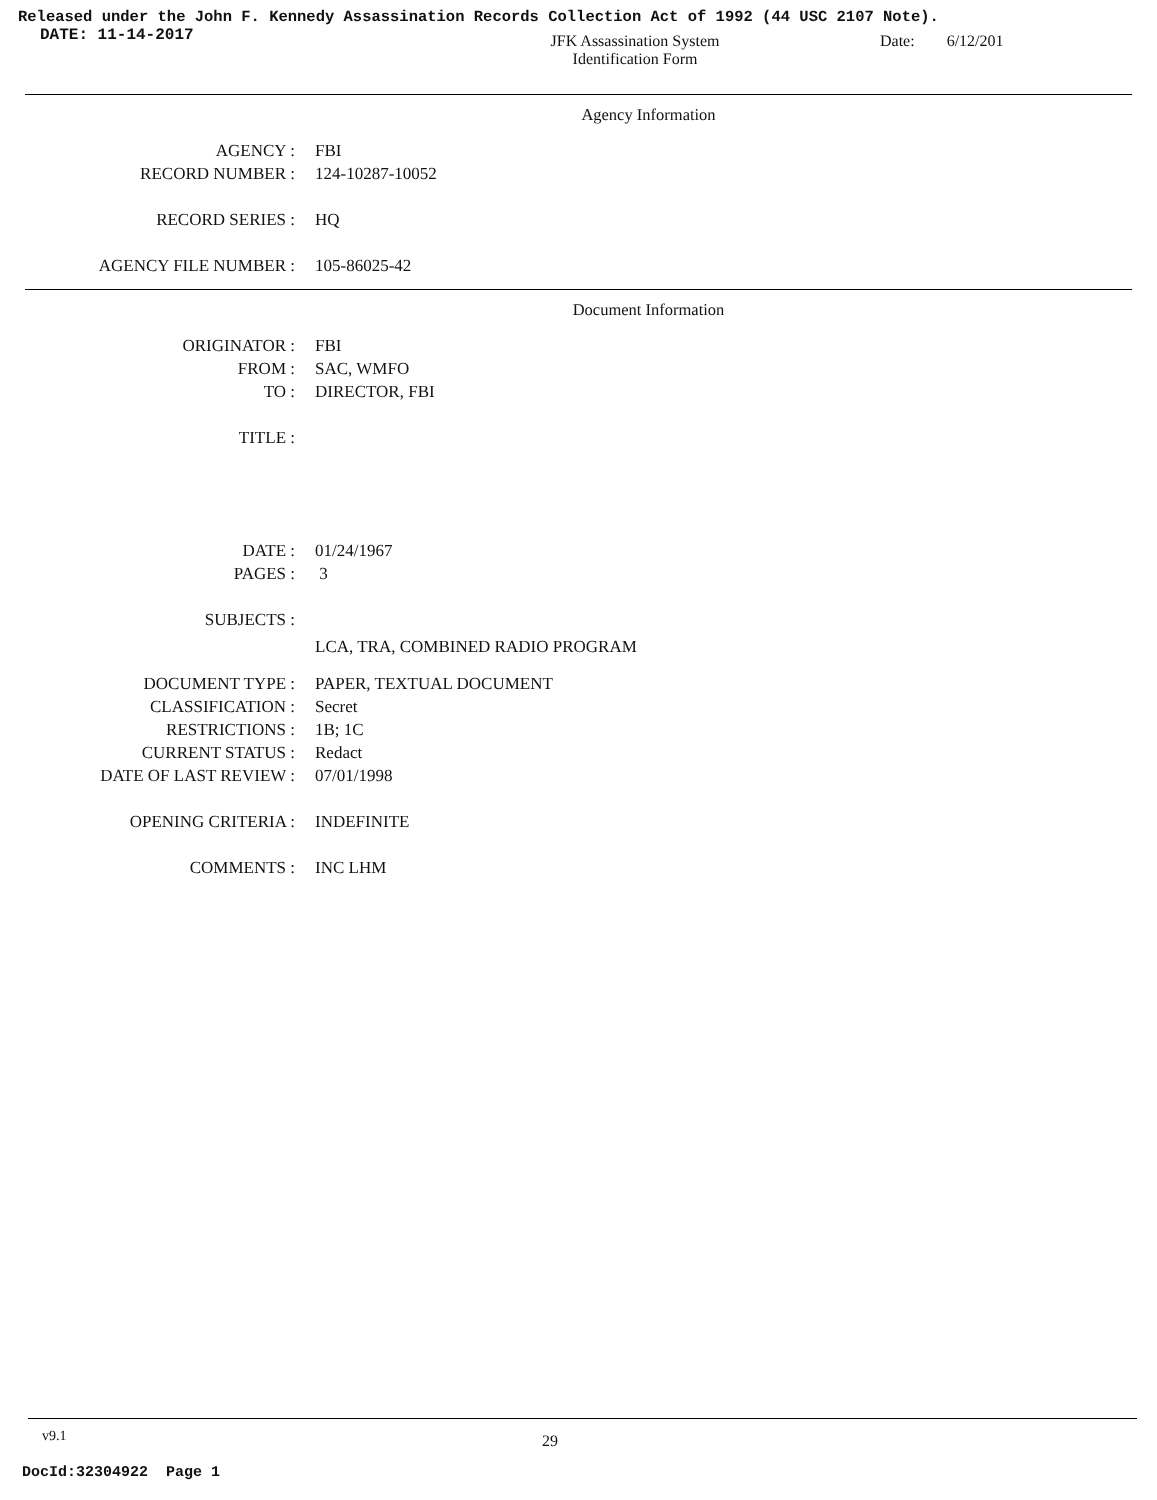Released under the John F. Kennedy Assassination Records Collection Act of 1992 (44 USC 2107 Note).
DATE: 11-14-2017
JFK Assassination System
Identification Form
Date: 6/12/201
Agency Information
AGENCY : FBI
RECORD NUMBER : 124-10287-10052
RECORD SERIES : HQ
AGENCY FILE NUMBER : 105-86025-42
Document Information
ORIGINATOR : FBI
FROM : SAC, WMFO
TO : DIRECTOR, FBI
TITLE :
DATE : 01/24/1967
PAGES : 3
SUBJECTS :
LCA, TRA, COMBINED RADIO PROGRAM
DOCUMENT TYPE : PAPER, TEXTUAL DOCUMENT
CLASSIFICATION : Secret
RESTRICTIONS : 1B; 1C
CURRENT STATUS : Redact
DATE OF LAST REVIEW : 07/01/1998
OPENING CRITERIA : INDEFINITE
COMMENTS : INC LHM
v9.1
29
DocId:32304922 Page 1